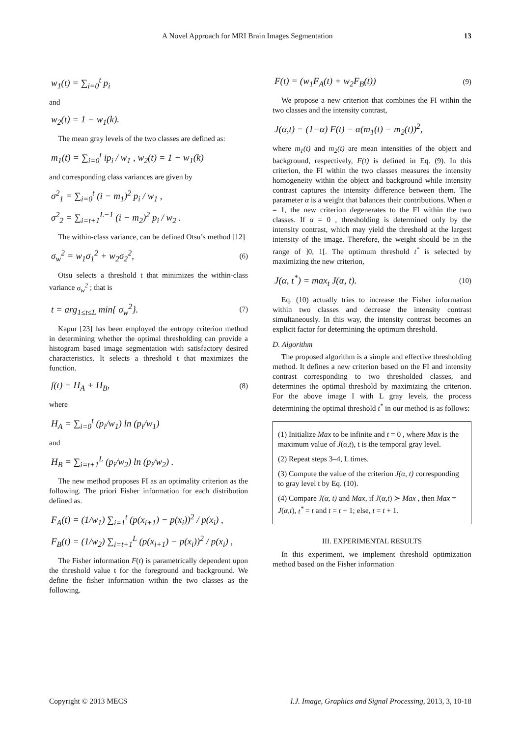A Novel Approach for MRI Brain Images Segmentation 13
w<sub>1</sub>(t) = ∑<sub>i=0</sub><sup>t</sup> p<sub>i</sub>
and
w<sub>2</sub>(t) = 1 − w<sub>1</sub>(k).
The mean gray levels of the two classes are defined as:
m<sub>1</sub>(t) = ∑<sub>i=0</sub><sup>t</sup> ip<sub>i</sub> / w<sub>1</sub> , w<sub>2</sub>(t) = 1 − w<sub>1</sub>(k)
and corresponding class variances are given by
σ<sup>2</sup><sub>1</sub> = ∑<sub>i=0</sub><sup>t</sup> (i − m<sub>1</sub>)<sup>2</sup> p<sub>i</sub> / w<sub>1</sub> ,
σ<sup>2</sup><sub>2</sub> = ∑<sub>i=t+1</sub><sup>L−1</sup> (i − m<sub>2</sub>)<sup>2</sup> p<sub>i</sub> / w<sub>2</sub> .
The within-class variance, can be defined Otsu’s method [12]
σ<sub>w</sub><sup>2</sup> = w<sub>1</sub>σ<sub>1</sub><sup>2</sup> + w<sub>2</sub>σ<sub>2</sub><sup>2</sup>, (6)
Otsu selects a threshold t that minimizes the within-class variance σ<sub>w</sub><sup>2</sup> ; that is
t = arg<sub>1≤t≤L</sub> min{ σ<sub>w</sub><sup>2</sup>}. (7)
Kapur [23] has been employed the entropy criterion method in determining whether the optimal thresholding can provide a histogram based image segmentation with satisfactory desired characteristics. It selects a threshold t that maximizes the function.
f(t) = H<sub>A</sub> + H<sub>B</sub>, (8)
where
H<sub>A</sub> = ∑<sub>i=0</sub><sup>t</sup> (p<sub>i</sub>/w<sub>1</sub>) ln (p<sub>i</sub>/w<sub>1</sub>)
and
H<sub>B</sub> = ∑<sub>i=t+1</sub><sup>L</sup> (p<sub>i</sub>/w<sub>2</sub>) ln (p<sub>i</sub>/w<sub>2</sub>) .
The new method proposes FI as an optimality criterion as the following. The priori Fisher information for each distribution defined as.
F<sub>A</sub>(t) = (1/w<sub>1</sub>) ∑<sub>i=1</sub><sup>t</sup> (p(x<sub>i+1</sub>) − p(x<sub>i</sub>))<sup>2</sup> / p(x<sub>i</sub>) ,
F<sub>B</sub>(t) = (1/w<sub>2</sub>) ∑<sub>i=t+1</sub><sup>L</sup> (p(x<sub>i+1</sub>) − p(x<sub>i</sub>))<sup>2</sup> / p(x<sub>i</sub>) ,
The Fisher information F(t) is parametrically dependent upon the threshold value t for the foreground and background. We define the fisher information within the two classes as the following.
F(t) = (w<sub>1</sub>F<sub>A</sub>(t) + w<sub>2</sub>F<sub>B</sub>(t)) (9)
We propose a new criterion that combines the FI within the two classes and the intensity contrast,
J(α,t) = (1−α) F(t) − α(m<sub>1</sub>(t) − m<sub>2</sub>(t))<sup>2</sup>,
where m<sub>1</sub>(t) and m<sub>2</sub>(t) are mean intensities of the object and background, respectively, F(t) is defined in Eq. (9). In this criterion, the FI within the two classes measures the intensity homogeneity within the object and background while intensity contrast captures the intensity difference between them. The parameter α is a weight that balances their contributions. When α = 1, the new criterion degenerates to the FI within the two classes. If α = 0 , thresholding is determined only by the intensity contrast, which may yield the threshold at the largest intensity of the image. Therefore, the weight should be in the range of ]0, 1[. The optimum threshold t<sup>*</sup> is selected by maximizing the new criterion,
J(α, t<sup>*</sup>) = max<sub>t</sub> J(α, t). (10)
Eq. (10) actually tries to increase the Fisher information within two classes and decrease the intensity contrast simultaneously. In this way, the intensity contrast becomes an explicit factor for determining the optimum threshold.
D. Algorithm
The proposed algorithm is a simple and effective thresholding method. It defines a new criterion based on the FI and intensity contrast corresponding to two thresholded classes, and determines the optimal threshold by maximizing the criterion. For the above image I with L gray levels, the process determining the optimal threshold t<sup>*</sup> in our method is as follows:
(1) Initialize Max to be infinite and t = 0 , where Max is the maximum value of J(α,t), t is the temporal gray level.
(2) Repeat steps 3–4, L times.
(3) Compute the value of the criterion J(α, t) corresponding to gray level t by Eq. (10).
(4) Compare J(α, t) and Max, if J(α,t) ≻ Max , then Max = J(α,t), t<sup>*</sup> = t and t = t + 1; else, t = t + 1.
III. EXPERIMENTAL RESULTS
In this experiment, we implement threshold optimization method based on the Fisher information
Copyright © 2013 MECS I.J. Image, Graphics and Signal Processing, 2013, 3, 10-18